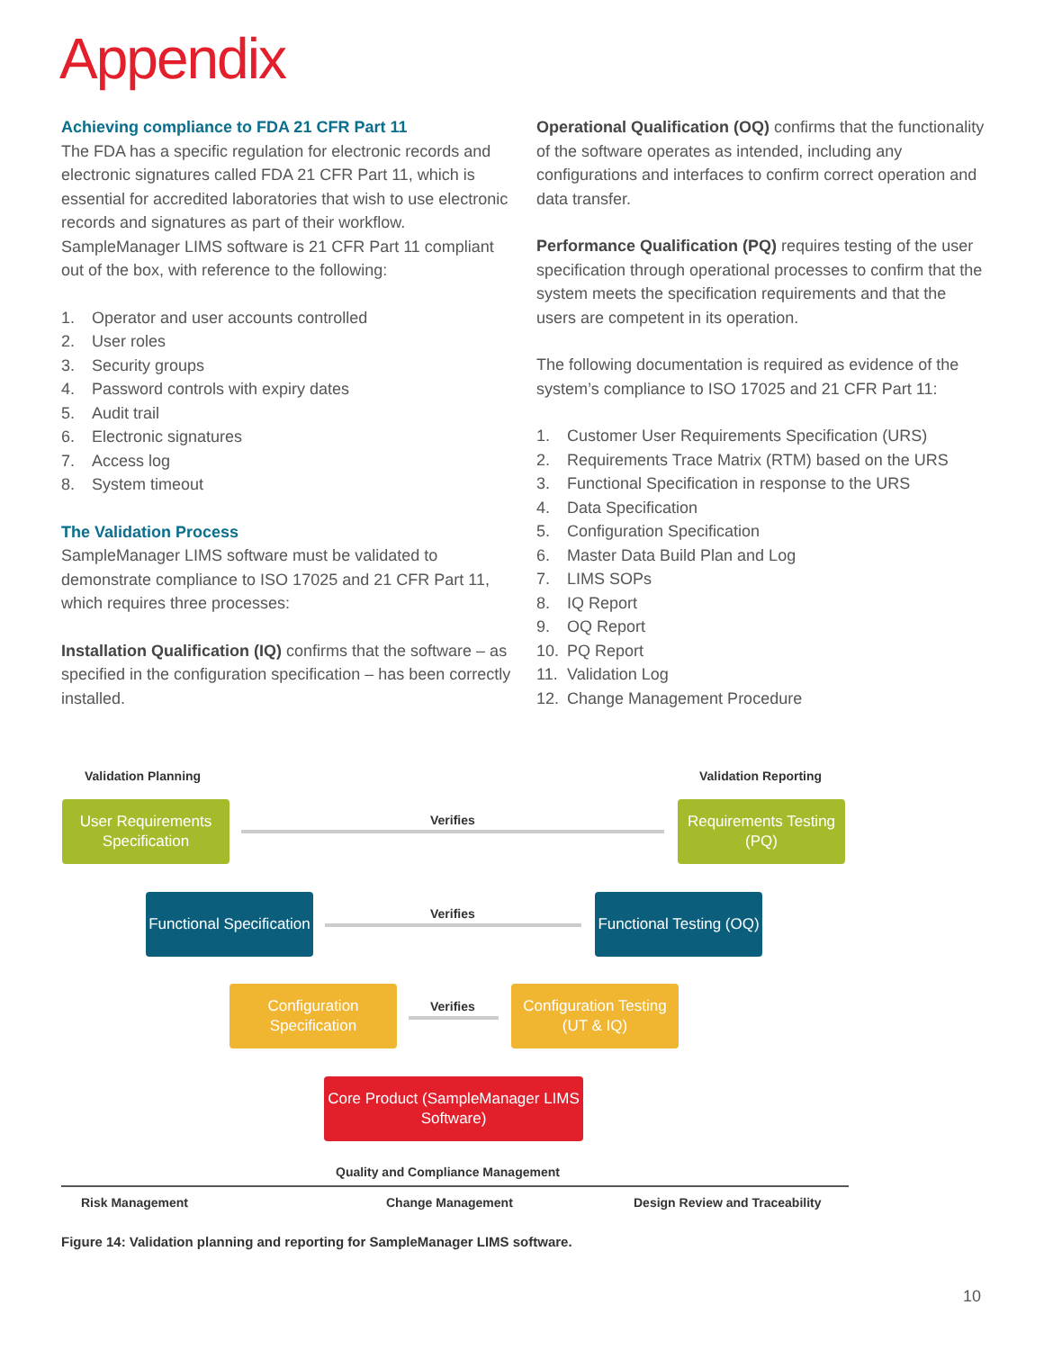Appendix
Achieving compliance to FDA 21 CFR Part 11
The FDA has a specific regulation for electronic records and electronic signatures called FDA 21 CFR Part 11, which is essential for accredited laboratories that wish to use electronic records and signatures as part of their workflow. SampleManager LIMS software is 21 CFR Part 11 compliant out of the box, with reference to the following:
1. Operator and user accounts controlled
2. User roles
3. Security groups
4. Password controls with expiry dates
5. Audit trail
6. Electronic signatures
7. Access log
8. System timeout
The Validation Process
SampleManager LIMS software must be validated to demonstrate compliance to ISO 17025 and 21 CFR Part 11, which requires three processes:
Installation Qualification (IQ) confirms that the software – as specified in the configuration specification – has been correctly installed.
Operational Qualification (OQ) confirms that the functionality of the software operates as intended, including any configurations and interfaces to confirm correct operation and data transfer.
Performance Qualification (PQ) requires testing of the user specification through operational processes to confirm that the system meets the specification requirements and that the users are competent in its operation.
The following documentation is required as evidence of the system’s compliance to ISO 17025 and 21 CFR Part 11:
1. Customer User Requirements Specification (URS)
2. Requirements Trace Matrix (RTM) based on the URS
3. Functional Specification in response to the URS
4. Data Specification
5. Configuration Specification
6. Master Data Build Plan and Log
7. LIMS SOPs
8. IQ Report
9. OQ Report
10. PQ Report
11. Validation Log
12. Change Management Procedure
Validation Planning Validation Reporting
User Requirements Specification
Verifies
Requirements Testing (PQ)
Functional Specification
Verifies
Functional Testing (OQ)
Configuration Specification
Verifies
Configuration Testing (UT & IQ)
Core Product (SampleManager LIMS Software)
Quality and Compliance Management
Risk Management Change Management Design Review and Traceability
Figure 14: Validation planning and reporting for SampleManager LIMS software.
10